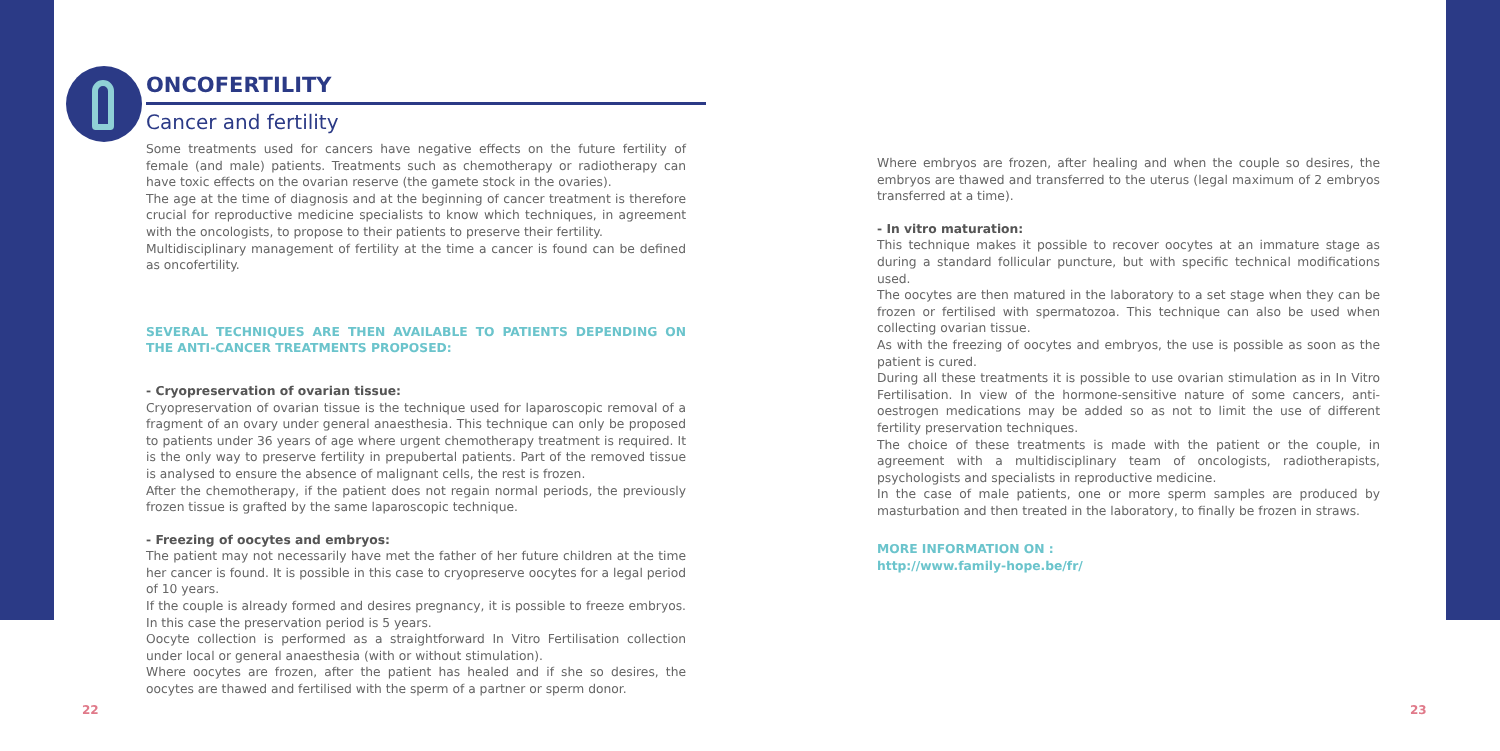ONCOFERTILITY
Cancer and fertility
Some treatments used for cancers have negative effects on the future fertility of female (and male) patients. Treatments such as chemotherapy or radiotherapy can have toxic effects on the ovarian reserve (the gamete stock in the ovaries).
The age at the time of diagnosis and at the beginning of cancer treatment is therefore crucial for reproductive medicine specialists to know which techniques, in agreement with the oncologists, to propose to their patients to preserve their fertility.
Multidisciplinary management of fertility at the time a cancer is found can be defined as oncofertility.
SEVERAL TECHNIQUES ARE THEN AVAILABLE TO PATIENTS DEPENDING ON THE ANTI-CANCER TREATMENTS PROPOSED:
- Cryopreservation of ovarian tissue:
Cryopreservation of ovarian tissue is the technique used for laparoscopic removal of a fragment of an ovary under general anaesthesia. This technique can only be proposed to patients under 36 years of age where urgent chemotherapy treatment is required. It is the only way to preserve fertility in prepubertal patients. Part of the removed tissue is analysed to ensure the absence of malignant cells, the rest is frozen.
After the chemotherapy, if the patient does not regain normal periods, the previously frozen tissue is grafted by the same laparoscopic technique.
- Freezing of oocytes and embryos:
The patient may not necessarily have met the father of her future children at the time her cancer is found. It is possible in this case to cryopreserve oocytes for a legal period of 10 years.
If the couple is already formed and desires pregnancy, it is possible to freeze embryos. In this case the preservation period is 5 years.
Oocyte collection is performed as a straightforward In Vitro Fertilisation collection under local or general anaesthesia (with or without stimulation).
Where oocytes are frozen, after the patient has healed and if she so desires, the oocytes are thawed and fertilised with the sperm of a partner or sperm donor.
Where embryos are frozen, after healing and when the couple so desires, the embryos are thawed and transferred to the uterus (legal maximum of 2 embryos transferred at a time).
- In vitro maturation:
This technique makes it possible to recover oocytes at an immature stage as during a standard follicular puncture, but with specific technical modifications used.
The oocytes are then matured in the laboratory to a set stage when they can be frozen or fertilised with spermatozoa. This technique can also be used when collecting ovarian tissue.
As with the freezing of oocytes and embryos, the use is possible as soon as the patient is cured.
During all these treatments it is possible to use ovarian stimulation as in In Vitro Fertilisation. In view of the hormone-sensitive nature of some cancers, anti-oestrogen medications may be added so as not to limit the use of different fertility preservation techniques.
The choice of these treatments is made with the patient or the couple, in agreement with a multidisciplinary team of oncologists, radiotherapists, psychologists and specialists in reproductive medicine.
In the case of male patients, one or more sperm samples are produced by masturbation and then treated in the laboratory, to finally be frozen in straws.
MORE INFORMATION ON :
http://www.family-hope.be/fr/
22 23